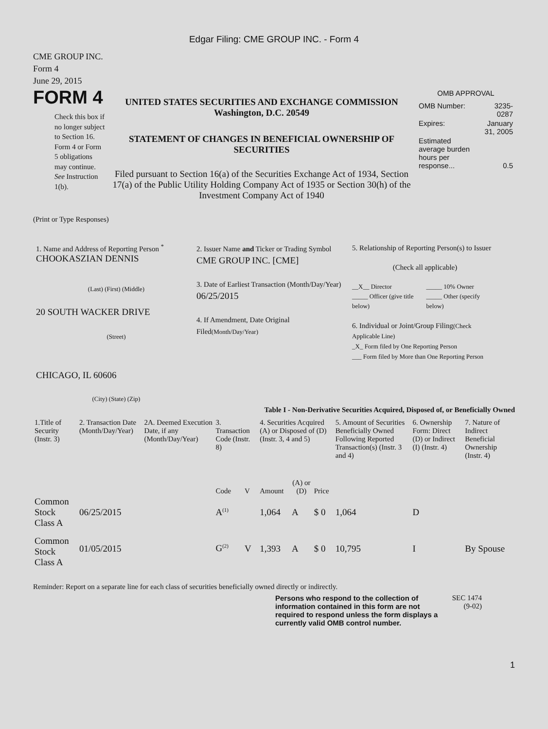Edgar Filing: CME GROUP INC. - Form 4
CME GROUP INC.
Form 4
June 29, 2015
FORM 4
Check this box if no longer subject to Section 16. Form 4 or Form 5 obligations may continue. See Instruction 1(b).
UNITED STATES SECURITIES AND EXCHANGE COMMISSION
Washington, D.C. 20549
STATEMENT OF CHANGES IN BENEFICIAL OWNERSHIP OF SECURITIES
Filed pursuant to Section 16(a) of the Securities Exchange Act of 1934, Section 17(a) of the Public Utility Holding Company Act of 1935 or Section 30(h) of the Investment Company Act of 1940
OMB APPROVAL
| OMB Number: | 3235-0287 |
| Expires: | January 31, 2005 |
| Estimated average burden hours per response... | 0.5 |
(Print or Type Responses)
1. Name and Address of Reporting Person <sup>*</sup>
CHOOKASZIAN DENNIS
(Last) (First) (Middle)
20 SOUTH WACKER DRIVE
(Street)
CHICAGO, IL 60606
(City) (State) (Zip)
2. Issuer Name and Ticker or Trading Symbol
CME GROUP INC. [CME]
3. Date of Earliest Transaction (Month/Day/Year)
06/25/2015
4. If Amendment, Date Original Filed(Month/Day/Year)
5. Relationship of Reporting Person(s) to Issuer
(Check all applicable)
__X__ Director
_____ Officer (give title below)
_____ 10% Owner
_____ Other (specify below)
6. Individual or Joint/Group Filing(Check Applicable Line)
_X_ Form filed by One Reporting Person
___ Form filed by More than One Reporting Person
Table I - Non-Derivative Securities Acquired, Disposed of, or Beneficially Owned
| 1.Title of Security (Instr. 3) | 2. Transaction Date (Month/Day/Year) | 2A. Deemed Execution Date, if any (Month/Day/Year) | 3. Transaction Code (Instr. 8) | | 4. Securities Acquired (A) or Disposed of (D) (Instr. 3, 4 and 5) | | | 5. Amount of Securities Beneficially Owned Following Reported Transaction(s) (Instr. 3 and 4) | 6. Ownership Form: Direct (D) or Indirect (I) (Instr. 4) | 7. Nature of Indirect Beneficial Ownership (Instr. 4) |
| --- | --- | --- | --- | --- | --- | --- | --- | --- | --- | --- |
| | | | Code | V | Amount | (A) or (D) | Price | | | |
| Common Stock Class A | 06/25/2015 | | A<sup>(1)</sup> | | 1,064 | A | $ 0 | 1,064 | D | |
| Common Stock Class A | 01/05/2015 | | G<sup>(2)</sup> | V | 1,393 | A | $ 0 | 10,795 | I | By Spouse |
Reminder: Report on a separate line for each class of securities beneficially owned directly or indirectly.
Persons who respond to the collection of information contained in this form are not required to respond unless the form displays a currently valid OMB control number.
SEC 1474
(9-02)
1